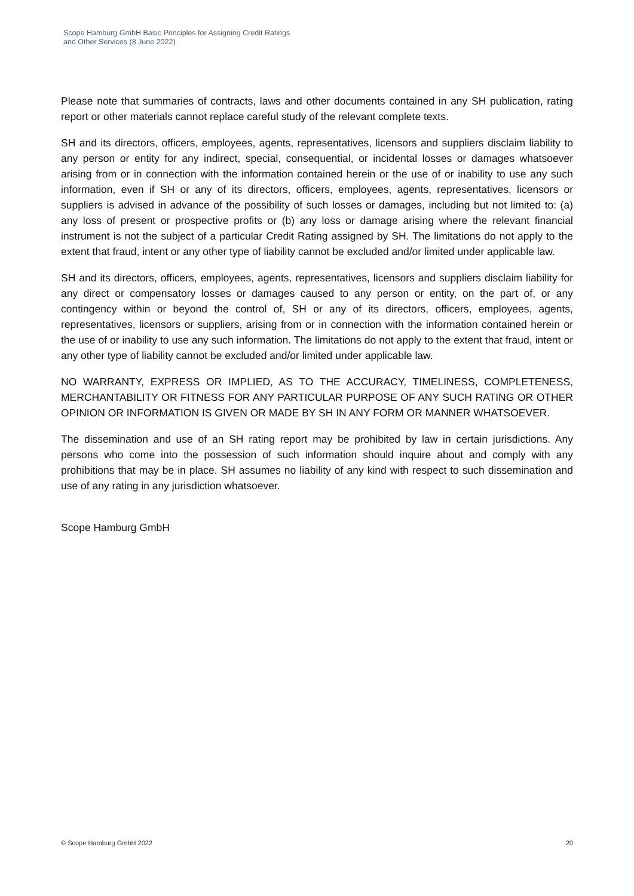Scope Hamburg GmbH Basic Principles for Assigning Credit Ratings
and Other Services (8 June 2022)
Please note that summaries of contracts, laws and other documents contained in any SH publication, rating report or other materials cannot replace careful study of the relevant complete texts.
SH and its directors, officers, employees, agents, representatives, licensors and suppliers disclaim liability to any person or entity for any indirect, special, consequential, or incidental losses or damages whatsoever arising from or in connection with the information contained herein or the use of or inability to use any such information, even if SH or any of its directors, officers, employees, agents, representatives, licensors or suppliers is advised in advance of the possibility of such losses or damages, including but not limited to: (a) any loss of present or prospective profits or (b) any loss or damage arising where the relevant financial instrument is not the subject of a particular Credit Rating assigned by SH. The limitations do not apply to the extent that fraud, intent or any other type of liability cannot be excluded and/or limited under applicable law.
SH and its directors, officers, employees, agents, representatives, licensors and suppliers disclaim liability for any direct or compensatory losses or damages caused to any person or entity, on the part of, or any contingency within or beyond the control of, SH or any of its directors, officers, employees, agents, representatives, licensors or suppliers, arising from or in connection with the information contained herein or the use of or inability to use any such information. The limitations do not apply to the extent that fraud, intent or any other type of liability cannot be excluded and/or limited under applicable law.
NO WARRANTY, EXPRESS OR IMPLIED, AS TO THE ACCURACY, TIMELINESS, COMPLETENESS, MERCHANTABILITY OR FITNESS FOR ANY PARTICULAR PURPOSE OF ANY SUCH RATING OR OTHER OPINION OR INFORMATION IS GIVEN OR MADE BY SH IN ANY FORM OR MANNER WHATSOEVER.
The dissemination and use of an SH rating report may be prohibited by law in certain jurisdictions. Any persons who come into the possession of such information should inquire about and comply with any prohibitions that may be in place. SH assumes no liability of any kind with respect to such dissemination and use of any rating in any jurisdiction whatsoever.
Scope Hamburg GmbH
© Scope Hamburg GmbH 2022 20